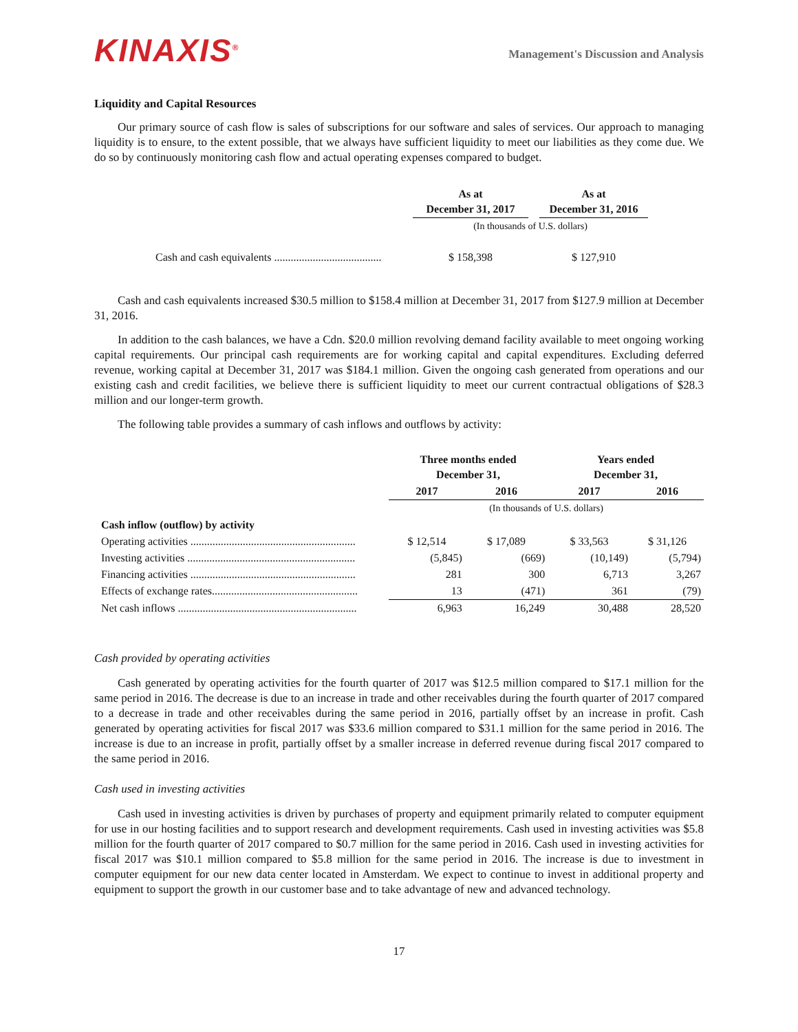KINAXIS<sup>®</sup>
Management's Discussion and Analysis
Liquidity and Capital Resources
Our primary source of cash flow is sales of subscriptions for our software and sales of services. Our approach to managing liquidity is to ensure, to the extent possible, that we always have sufficient liquidity to meet our liabilities as they come due. We do so by continuously monitoring cash flow and actual operating expenses compared to budget.
| | As at December 31, 2017 | | As at December 31, 2016 |
| --- | --- | --- | --- |
| | (In thousands of U.S. dollars) | | |
| Cash and cash equivalents ....................................... | $ 158,398 | | $ 127,910 |
Cash and cash equivalents increased $30.5 million to $158.4 million at December 31, 2017 from $127.9 million at December 31, 2016.
In addition to the cash balances, we have a Cdn. $20.0 million revolving demand facility available to meet ongoing working capital requirements. Our principal cash requirements are for working capital and capital expenditures. Excluding deferred revenue, working capital at December 31, 2017 was $184.1 million. Given the ongoing cash generated from operations and our existing cash and credit facilities, we believe there is sufficient liquidity to meet our current contractual obligations of $28.3 million and our longer-term growth.
The following table provides a summary of cash inflows and outflows by activity:
| | Three months ended December 31, | | Years ended December 31, | |
| --- | --- | --- | --- | --- |
| | 2017 | 2016 | 2017 | 2016 |
| | (In thousands of U.S. dollars) | | | |
| Cash inflow (outflow) by activity | | | | |
| Operating activities ............................................................ | $ 12,514 | $ 17,089 | $ 33,563 | $ 31,126 |
| Investing activities ............................................................. | (5,845) | (669) | (10,149) | (5,794) |
| Financing activities ............................................................ | 281 | 300 | 6,713 | 3,267 |
| Effects of exchange rates..................................................... | 13 | (471) | 361 | (79) |
| Net cash inflows ................................................................. | 6,963 | 16,249 | 30,488 | 28,520 |
Cash provided by operating activities
Cash generated by operating activities for the fourth quarter of 2017 was $12.5 million compared to $17.1 million for the same period in 2016. The decrease is due to an increase in trade and other receivables during the fourth quarter of 2017 compared to a decrease in trade and other receivables during the same period in 2016, partially offset by an increase in profit. Cash generated by operating activities for fiscal 2017 was $33.6 million compared to $31.1 million for the same period in 2016. The increase is due to an increase in profit, partially offset by a smaller increase in deferred revenue during fiscal 2017 compared to the same period in 2016.
Cash used in investing activities
Cash used in investing activities is driven by purchases of property and equipment primarily related to computer equipment for use in our hosting facilities and to support research and development requirements. Cash used in investing activities was $5.8 million for the fourth quarter of 2017 compared to $0.7 million for the same period in 2016. Cash used in investing activities for fiscal 2017 was $10.1 million compared to $5.8 million for the same period in 2016. The increase is due to investment in computer equipment for our new data center located in Amsterdam. We expect to continue to invest in additional property and equipment to support the growth in our customer base and to take advantage of new and advanced technology.
17